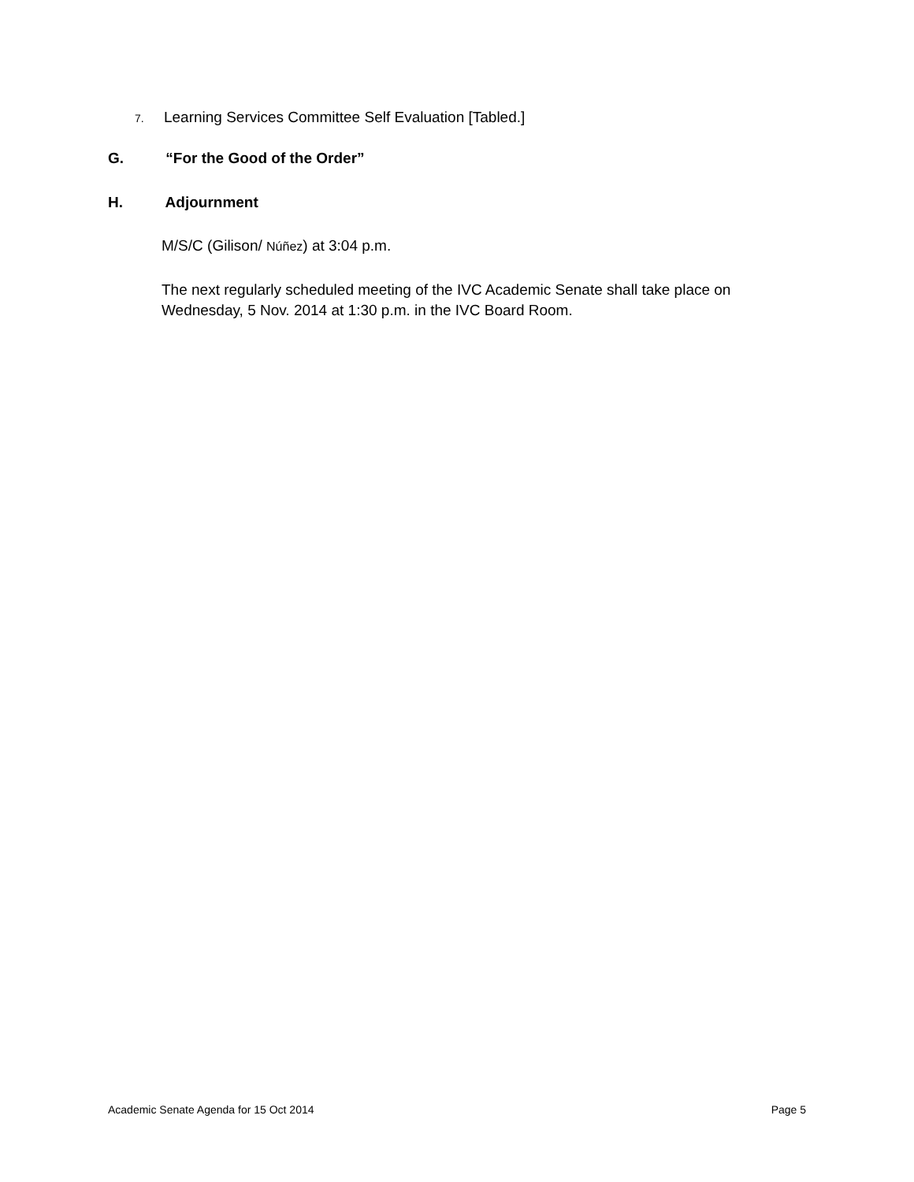7. Learning Services Committee Self Evaluation [Tabled.]
G. “For the Good of the Order”
H. Adjournment
M/S/C (Gilison/ Núñez) at 3:04 p.m.
The next regularly scheduled meeting of the IVC Academic Senate shall take place on Wednesday, 5 Nov. 2014 at 1:30 p.m. in the IVC Board Room.
Academic Senate Agenda for 15 Oct 2014 Page 5